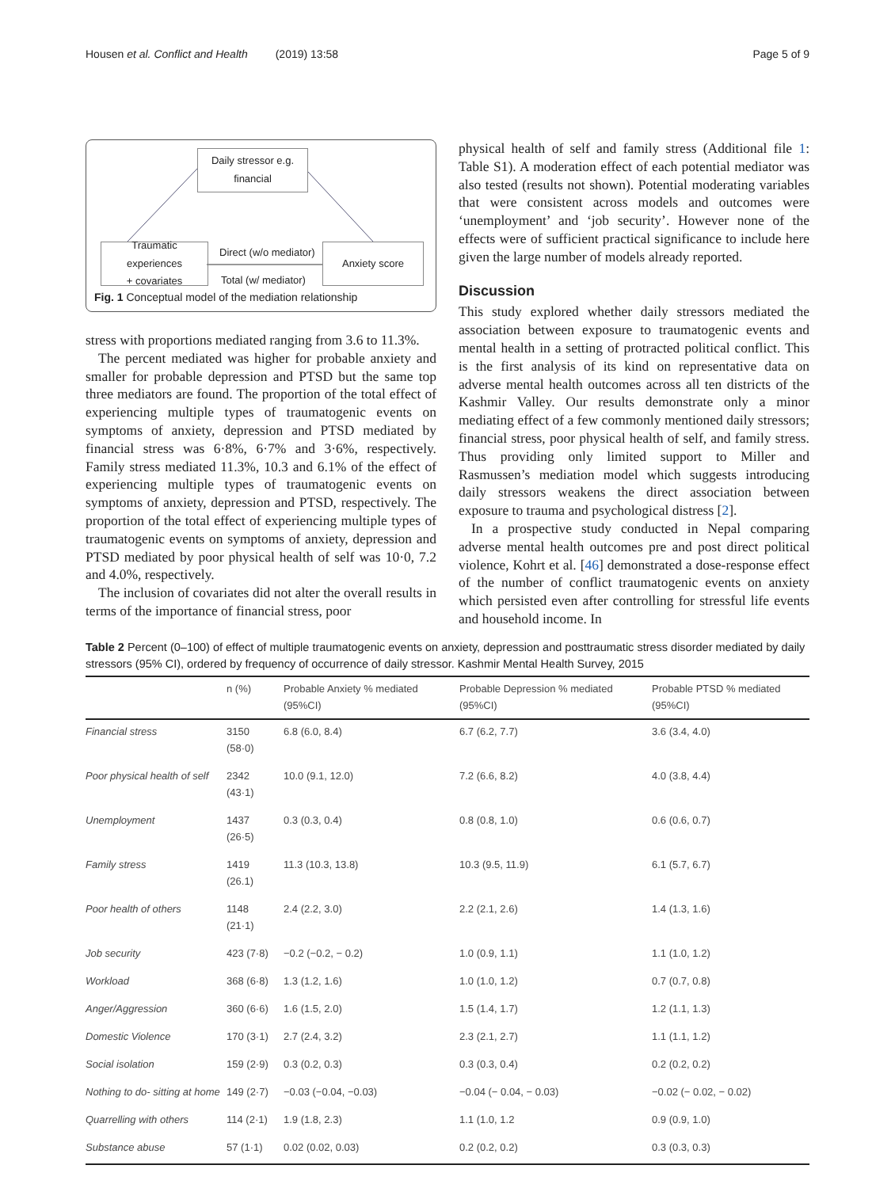Housen et al. Conflict and Health (2019) 13:58 Page 5 of 9
Daily stressor e.g.
financial
Traumatic
experiences
+ covariates
Anxiety score
Direct (w/o mediator)
Total (w/ mediator)
Fig. 1 Conceptual model of the mediation relationship
stress with proportions mediated ranging from 3.6 to 11.3%.
The percent mediated was higher for probable anxiety and smaller for probable depression and PTSD but the same top three mediators are found. The proportion of the total effect of experiencing multiple types of traumatogenic events on symptoms of anxiety, depression and PTSD mediated by financial stress was 6·8%, 6·7% and 3·6%, respectively. Family stress mediated 11.3%, 10.3 and 6.1% of the effect of experiencing multiple types of traumatogenic events on symptoms of anxiety, depression and PTSD, respectively. The proportion of the total effect of experiencing multiple types of traumatogenic events on symptoms of anxiety, depression and PTSD mediated by poor physical health of self was 10·0, 7.2 and 4.0%, respectively.
The inclusion of covariates did not alter the overall results in terms of the importance of financial stress, poor
physical health of self and family stress (Additional file 1: Table S1). A moderation effect of each potential mediator was also tested (results not shown). Potential moderating variables that were consistent across models and outcomes were ‘unemployment’ and ‘job security’. However none of the effects were of sufficient practical significance to include here given the large number of models already reported.
Discussion
This study explored whether daily stressors mediated the association between exposure to traumatogenic events and mental health in a setting of protracted political conflict. This is the first analysis of its kind on representative data on adverse mental health outcomes across all ten districts of the Kashmir Valley. Our results demonstrate only a minor mediating effect of a few commonly mentioned daily stressors; financial stress, poor physical health of self, and family stress. Thus providing only limited support to Miller and Rasmussen’s mediation model which suggests introducing daily stressors weakens the direct association between exposure to trauma and psychological distress [2].
In a prospective study conducted in Nepal comparing adverse mental health outcomes pre and post direct political violence, Kohrt et al. [46] demonstrated a dose-response effect of the number of conflict traumatogenic events on anxiety which persisted even after controlling for stressful life events and household income. In
Table 2 Percent (0–100) of effect of multiple traumatogenic events on anxiety, depression and posttraumatic stress disorder mediated by daily stressors (95% CI), ordered by frequency of occurrence of daily stressor. Kashmir Mental Health Survey, 2015
| | n (%) | Probable Anxiety % mediated (95%CI) | Probable Depression % mediated (95%CI) | Probable PTSD % mediated (95%CI) |
| --- | --- | --- | --- | --- |
| Financial stress | 3150 (58·0) | 6.8 (6.0, 8.4) | 6.7 (6.2, 7.7) | 3.6 (3.4, 4.0) |
| Poor physical health of self | 2342 (43·1) | 10.0 (9.1, 12.0) | 7.2 (6.6, 8.2) | 4.0 (3.8, 4.4) |
| Unemployment | 1437 (26·5) | 0.3 (0.3, 0.4) | 0.8 (0.8, 1.0) | 0.6 (0.6, 0.7) |
| Family stress | 1419 (26.1) | 11.3 (10.3, 13.8) | 10.3 (9.5, 11.9) | 6.1 (5.7, 6.7) |
| Poor health of others | 1148 (21·1) | 2.4 (2.2, 3.0) | 2.2 (2.1, 2.6) | 1.4 (1.3, 1.6) |
| Job security | 423 (7·8) | −0.2 (−0.2, − 0.2) | 1.0 (0.9, 1.1) | 1.1 (1.0, 1.2) |
| Workload | 368 (6·8) | 1.3 (1.2, 1.6) | 1.0 (1.0, 1.2) | 0.7 (0.7, 0.8) |
| Anger/Aggression | 360 (6·6) | 1.6 (1.5, 2.0) | 1.5 (1.4, 1.7) | 1.2 (1.1, 1.3) |
| Domestic Violence | 170 (3·1) | 2.7 (2.4, 3.2) | 2.3 (2.1, 2.7) | 1.1 (1.1, 1.2) |
| Social isolation | 159 (2·9) | 0.3 (0.2, 0.3) | 0.3 (0.3, 0.4) | 0.2 (0.2, 0.2) |
| Nothing to do- sitting at home | 149 (2·7) | −0.03 (−0.04, −0.03) | −0.04 (− 0.04, − 0.03) | −0.02 (− 0.02, − 0.02) |
| Quarrelling with others | 114 (2·1) | 1.9 (1.8, 2.3) | 1.1 (1.0, 1.2 | 0.9 (0.9, 1.0) |
| Substance abuse | 57 (1·1) | 0.02 (0.02, 0.03) | 0.2 (0.2, 0.2) | 0.3 (0.3, 0.3) |